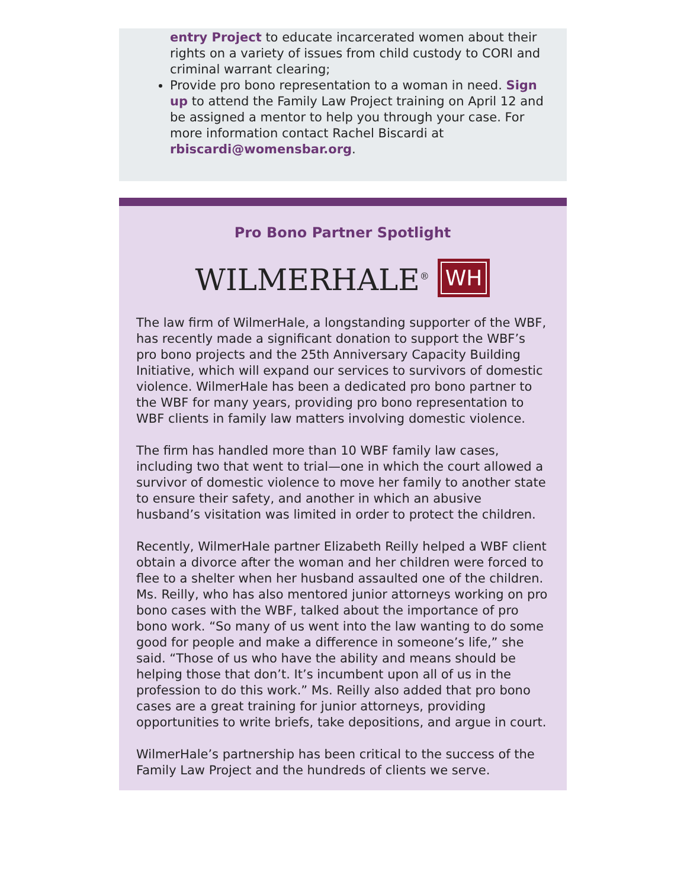entry Project to educate incarcerated women about their rights on a variety of issues from child custody to CORI and criminal warrant clearing;
Provide pro bono representation to a woman in need. Sign up to attend the Family Law Project training on April 12 and be assigned a mentor to help you through your case. For more information contact Rachel Biscardi at rbiscardi@womensbar.org.
Pro Bono Partner Spotlight
WILMERHALE<sup>®</sup> WH
The law firm of WilmerHale, a longstanding supporter of the WBF, has recently made a significant donation to support the WBF’s pro bono projects and the 25th Anniversary Capacity Building Initiative, which will expand our services to survivors of domestic violence. WilmerHale has been a dedicated pro bono partner to the WBF for many years, providing pro bono representation to WBF clients in family law matters involving domestic violence.
The firm has handled more than 10 WBF family law cases, including two that went to trial—one in which the court allowed a survivor of domestic violence to move her family to another state to ensure their safety, and another in which an abusive husband’s visitation was limited in order to protect the children.
Recently, WilmerHale partner Elizabeth Reilly helped a WBF client obtain a divorce after the woman and her children were forced to flee to a shelter when her husband assaulted one of the children. Ms. Reilly, who has also mentored junior attorneys working on pro bono cases with the WBF, talked about the importance of pro bono work. “So many of us went into the law wanting to do some good for people and make a difference in someone’s life,” she said. “Those of us who have the ability and means should be helping those that don’t. It’s incumbent upon all of us in the profession to do this work.” Ms. Reilly also added that pro bono cases are a great training for junior attorneys, providing opportunities to write briefs, take depositions, and argue in court.
WilmerHale’s partnership has been critical to the success of the Family Law Project and the hundreds of clients we serve.